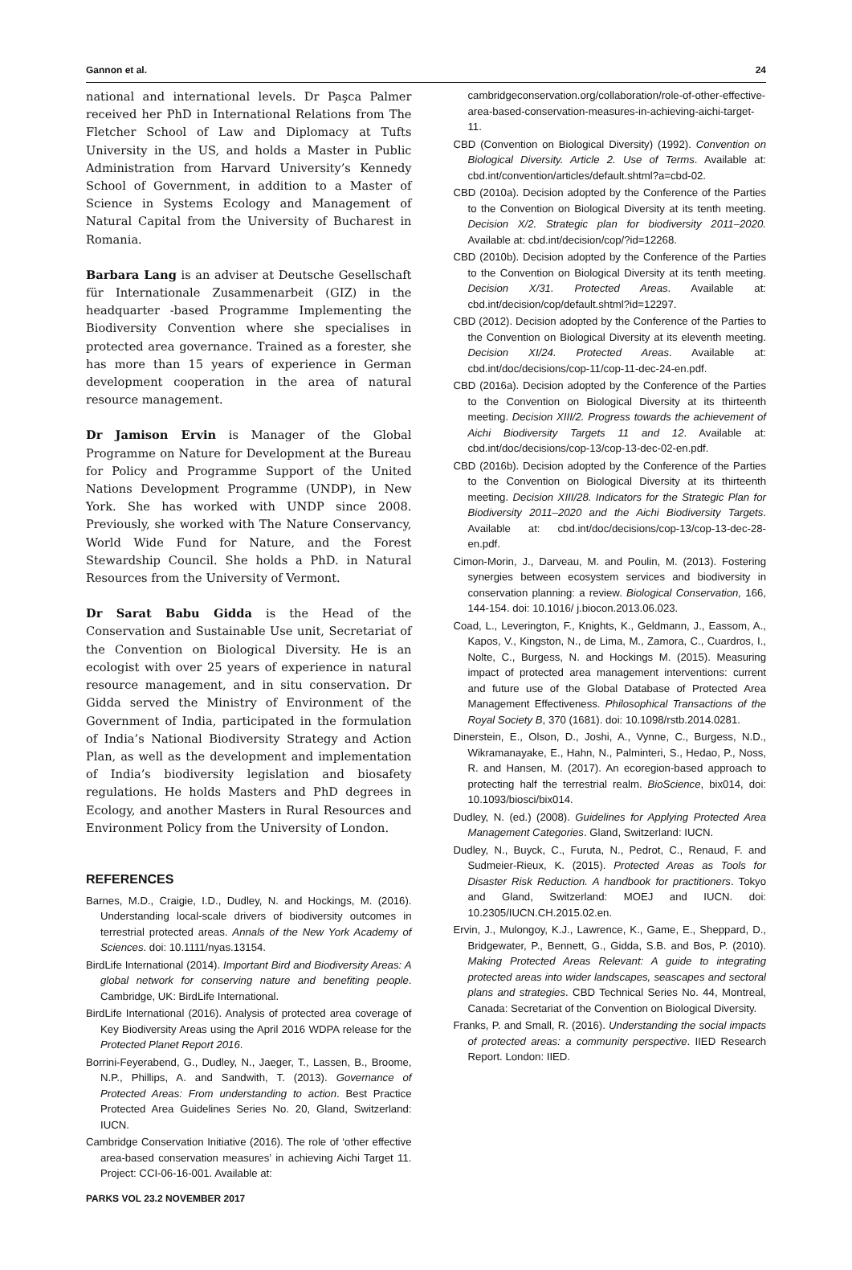Gannon et al. 24
national and international levels. Dr Paşca Palmer received her PhD in International Relations from The Fletcher School of Law and Diplomacy at Tufts University in the US, and holds a Master in Public Administration from Harvard University’s Kennedy School of Government, in addition to a Master of Science in Systems Ecology and Management of Natural Capital from the University of Bucharest in Romania.
Barbara Lang is an adviser at Deutsche Gesellschaft für Internationale Zusammenarbeit (GIZ) in the headquarter -based Programme Implementing the Biodiversity Convention where she specialises in protected area governance. Trained as a forester, she has more than 15 years of experience in German development cooperation in the area of natural resource management.
Dr Jamison Ervin is Manager of the Global Programme on Nature for Development at the Bureau for Policy and Programme Support of the United Nations Development Programme (UNDP), in New York. She has worked with UNDP since 2008. Previously, she worked with The Nature Conservancy, World Wide Fund for Nature, and the Forest Stewardship Council. She holds a PhD. in Natural Resources from the University of Vermont.
Dr Sarat Babu Gidda is the Head of the Conservation and Sustainable Use unit, Secretariat of the Convention on Biological Diversity. He is an ecologist with over 25 years of experience in natural resource management, and in situ conservation. Dr Gidda served the Ministry of Environment of the Government of India, participated in the formulation of India’s National Biodiversity Strategy and Action Plan, as well as the development and implementation of India’s biodiversity legislation and biosafety regulations. He holds Masters and PhD degrees in Ecology, and another Masters in Rural Resources and Environment Policy from the University of London.
REFERENCES
Barnes, M.D., Craigie, I.D., Dudley, N. and Hockings, M. (2016). Understanding local-scale drivers of biodiversity outcomes in terrestrial protected areas. Annals of the New York Academy of Sciences. doi: 10.1111/nyas.13154.
BirdLife International (2014). Important Bird and Biodiversity Areas: A global network for conserving nature and benefiting people. Cambridge, UK: BirdLife International.
BirdLife International (2016). Analysis of protected area coverage of Key Biodiversity Areas using the April 2016 WDPA release for the Protected Planet Report 2016.
Borrini-Feyerabend, G., Dudley, N., Jaeger, T., Lassen, B., Broome, N.P., Phillips, A. and Sandwith, T. (2013). Governance of Protected Areas: From understanding to action. Best Practice Protected Area Guidelines Series No. 20, Gland, Switzerland: IUCN.
Cambridge Conservation Initiative (2016). The role of ‘other effective area-based conservation measures’ in achieving Aichi Target 11. Project: CCI-06-16-001. Available at:
cambridgeconservation.org/collaboration/role-of-other-effective-area-based-conservation-measures-in-achieving-aichi-target-11.
CBD (Convention on Biological Diversity) (1992). Convention on Biological Diversity. Article 2. Use of Terms. Available at: cbd.int/convention/articles/default.shtml?a=cbd-02.
CBD (2010a). Decision adopted by the Conference of the Parties to the Convention on Biological Diversity at its tenth meeting. Decision X/2. Strategic plan for biodiversity 2011–2020. Available at: cbd.int/decision/cop/?id=12268.
CBD (2010b). Decision adopted by the Conference of the Parties to the Convention on Biological Diversity at its tenth meeting. Decision X/31. Protected Areas. Available at: cbd.int/decision/cop/default.shtml?id=12297.
CBD (2012). Decision adopted by the Conference of the Parties to the Convention on Biological Diversity at its eleventh meeting. Decision XI/24. Protected Areas. Available at: cbd.int/doc/decisions/cop-11/cop-11-dec-24-en.pdf.
CBD (2016a). Decision adopted by the Conference of the Parties to the Convention on Biological Diversity at its thirteenth meeting. Decision XIII/2. Progress towards the achievement of Aichi Biodiversity Targets 11 and 12. Available at: cbd.int/doc/decisions/cop-13/cop-13-dec-02-en.pdf.
CBD (2016b). Decision adopted by the Conference of the Parties to the Convention on Biological Diversity at its thirteenth meeting. Decision XIII/28. Indicators for the Strategic Plan for Biodiversity 2011–2020 and the Aichi Biodiversity Targets. Available at: cbd.int/doc/decisions/cop-13/cop-13-dec-28-en.pdf.
Cimon-Morin, J., Darveau, M. and Poulin, M. (2013). Fostering synergies between ecosystem services and biodiversity in conservation planning: a review. Biological Conservation, 166, 144-154. doi: 10.1016/ j.biocon.2013.06.023.
Coad, L., Leverington, F., Knights, K., Geldmann, J., Eassom, A., Kapos, V., Kingston, N., de Lima, M., Zamora, C., Cuardros, I., Nolte, C., Burgess, N. and Hockings M. (2015). Measuring impact of protected area management interventions: current and future use of the Global Database of Protected Area Management Effectiveness. Philosophical Transactions of the Royal Society B, 370 (1681). doi: 10.1098/rstb.2014.0281.
Dinerstein, E., Olson, D., Joshi, A., Vynne, C., Burgess, N.D., Wikramanayake, E., Hahn, N., Palminteri, S., Hedao, P., Noss, R. and Hansen, M. (2017). An ecoregion-based approach to protecting half the terrestrial realm. BioScience, bix014, doi: 10.1093/biosci/bix014.
Dudley, N. (ed.) (2008). Guidelines for Applying Protected Area Management Categories. Gland, Switzerland: IUCN.
Dudley, N., Buyck, C., Furuta, N., Pedrot, C., Renaud, F. and Sudmeier-Rieux, K. (2015). Protected Areas as Tools for Disaster Risk Reduction. A handbook for practitioners. Tokyo and Gland, Switzerland: MOEJ and IUCN. doi: 10.2305/IUCN.CH.2015.02.en.
Ervin, J., Mulongoy, K.J., Lawrence, K., Game, E., Sheppard, D., Bridgewater, P., Bennett, G., Gidda, S.B. and Bos, P. (2010). Making Protected Areas Relevant: A guide to integrating protected areas into wider landscapes, seascapes and sectoral plans and strategies. CBD Technical Series No. 44, Montreal, Canada: Secretariat of the Convention on Biological Diversity.
Franks, P. and Small, R. (2016). Understanding the social impacts of protected areas: a community perspective. IIED Research Report. London: IIED.
PARKS VOL 23.2 NOVEMBER 2017